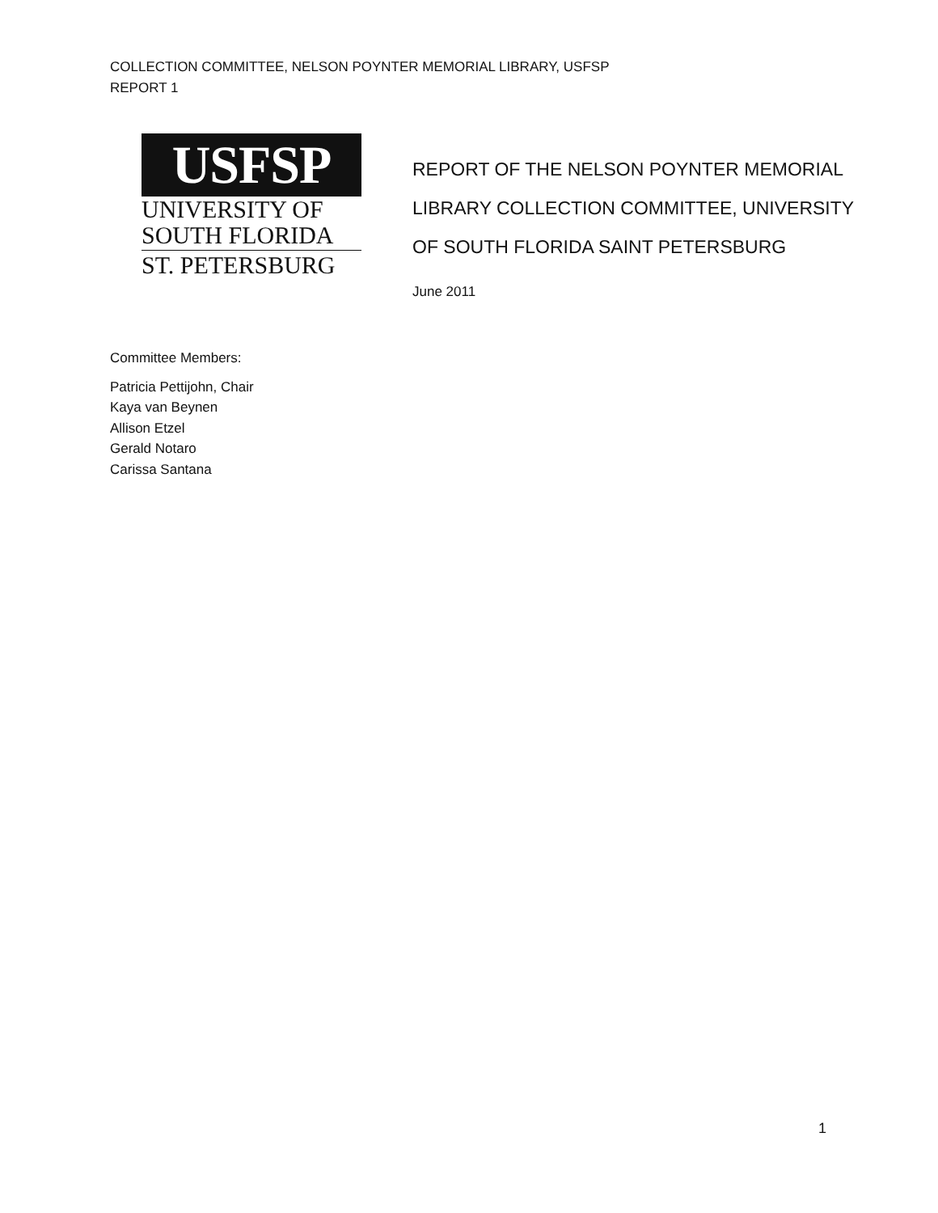COLLECTION COMMITTEE, NELSON POYNTER MEMORIAL LIBRARY, USFSP
REPORT 1
USFSP
UNIVERSITY OF
SOUTH FLORIDA
ST. PETERSBURG
REPORT OF THE NELSON POYNTER MEMORIAL
LIBRARY COLLECTION COMMITTEE, UNIVERSITY
OF SOUTH FLORIDA SAINT PETERSBURG
June 2011
Committee Members:
Patricia Pettijohn, Chair
Kaya van Beynen
Allison Etzel
Gerald Notaro
Carissa Santana
1